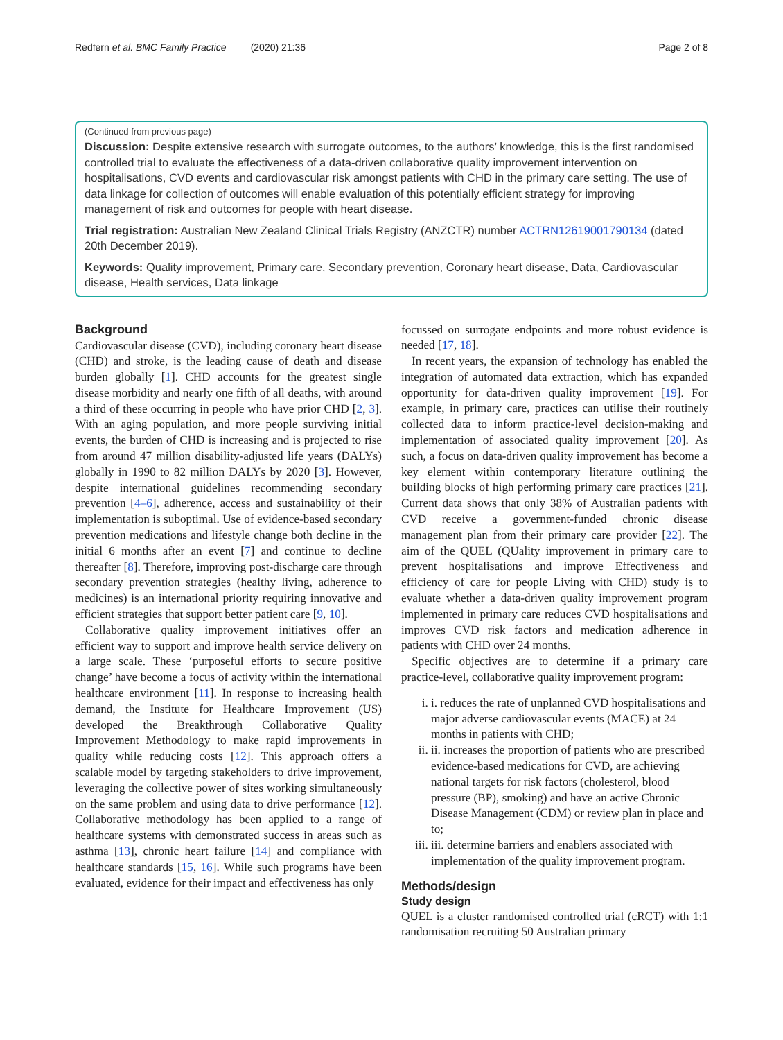Redfern et al. BMC Family Practice (2020) 21:36 Page 2 of 8
(Continued from previous page)
Discussion: Despite extensive research with surrogate outcomes, to the authors’ knowledge, this is the first randomised controlled trial to evaluate the effectiveness of a data-driven collaborative quality improvement intervention on hospitalisations, CVD events and cardiovascular risk amongst patients with CHD in the primary care setting. The use of data linkage for collection of outcomes will enable evaluation of this potentially efficient strategy for improving management of risk and outcomes for people with heart disease.
Trial registration: Australian New Zealand Clinical Trials Registry (ANZCTR) number ACTRN12619001790134 (dated 20th December 2019).
Keywords: Quality improvement, Primary care, Secondary prevention, Coronary heart disease, Data, Cardiovascular disease, Health services, Data linkage
Background
Cardiovascular disease (CVD), including coronary heart disease (CHD) and stroke, is the leading cause of death and disease burden globally [1]. CHD accounts for the greatest single disease morbidity and nearly one fifth of all deaths, with around a third of these occurring in people who have prior CHD [2, 3]. With an aging population, and more people surviving initial events, the burden of CHD is increasing and is projected to rise from around 47 million disability-adjusted life years (DALYs) globally in 1990 to 82 million DALYs by 2020 [3]. However, despite international guidelines recommending secondary prevention [4–6], adherence, access and sustainability of their implementation is suboptimal. Use of evidence-based secondary prevention medications and lifestyle change both decline in the initial 6 months after an event [7] and continue to decline thereafter [8]. Therefore, improving post-discharge care through secondary prevention strategies (healthy living, adherence to medicines) is an international priority requiring innovative and efficient strategies that support better patient care [9, 10].
Collaborative quality improvement initiatives offer an efficient way to support and improve health service delivery on a large scale. These ‘purposeful efforts to secure positive change’ have become a focus of activity within the international healthcare environment [11]. In response to increasing health demand, the Institute for Healthcare Improvement (US) developed the Breakthrough Collaborative Quality Improvement Methodology to make rapid improvements in quality while reducing costs [12]. This approach offers a scalable model by targeting stakeholders to drive improvement, leveraging the collective power of sites working simultaneously on the same problem and using data to drive performance [12]. Collaborative methodology has been applied to a range of healthcare systems with demonstrated success in areas such as asthma [13], chronic heart failure [14] and compliance with healthcare standards [15, 16]. While such programs have been evaluated, evidence for their impact and effectiveness has only
focussed on surrogate endpoints and more robust evidence is needed [17, 18].
In recent years, the expansion of technology has enabled the integration of automated data extraction, which has expanded opportunity for data-driven quality improvement [19]. For example, in primary care, practices can utilise their routinely collected data to inform practice-level decision-making and implementation of associated quality improvement [20]. As such, a focus on data-driven quality improvement has become a key element within contemporary literature outlining the building blocks of high performing primary care practices [21]. Current data shows that only 38% of Australian patients with CVD receive a government-funded chronic disease management plan from their primary care provider [22]. The aim of the QUEL (QUality improvement in primary care to prevent hospitalisations and improve Effectiveness and efficiency of care for people Living with CHD) study is to evaluate whether a data-driven quality improvement program implemented in primary care reduces CVD hospitalisations and improves CVD risk factors and medication adherence in patients with CHD over 24 months.
Specific objectives are to determine if a primary care practice-level, collaborative quality improvement program:
i. i. reduces the rate of unplanned CVD hospitalisations and major adverse cardiovascular events (MACE) at 24 months in patients with CHD;
ii. ii. increases the proportion of patients who are prescribed evidence-based medications for CVD, are achieving national targets for risk factors (cholesterol, blood pressure (BP), smoking) and have an active Chronic Disease Management (CDM) or review plan in place and to;
iii. iii. determine barriers and enablers associated with implementation of the quality improvement program.
Methods/design
Study design
QUEL is a cluster randomised controlled trial (cRCT) with 1:1 randomisation recruiting 50 Australian primary